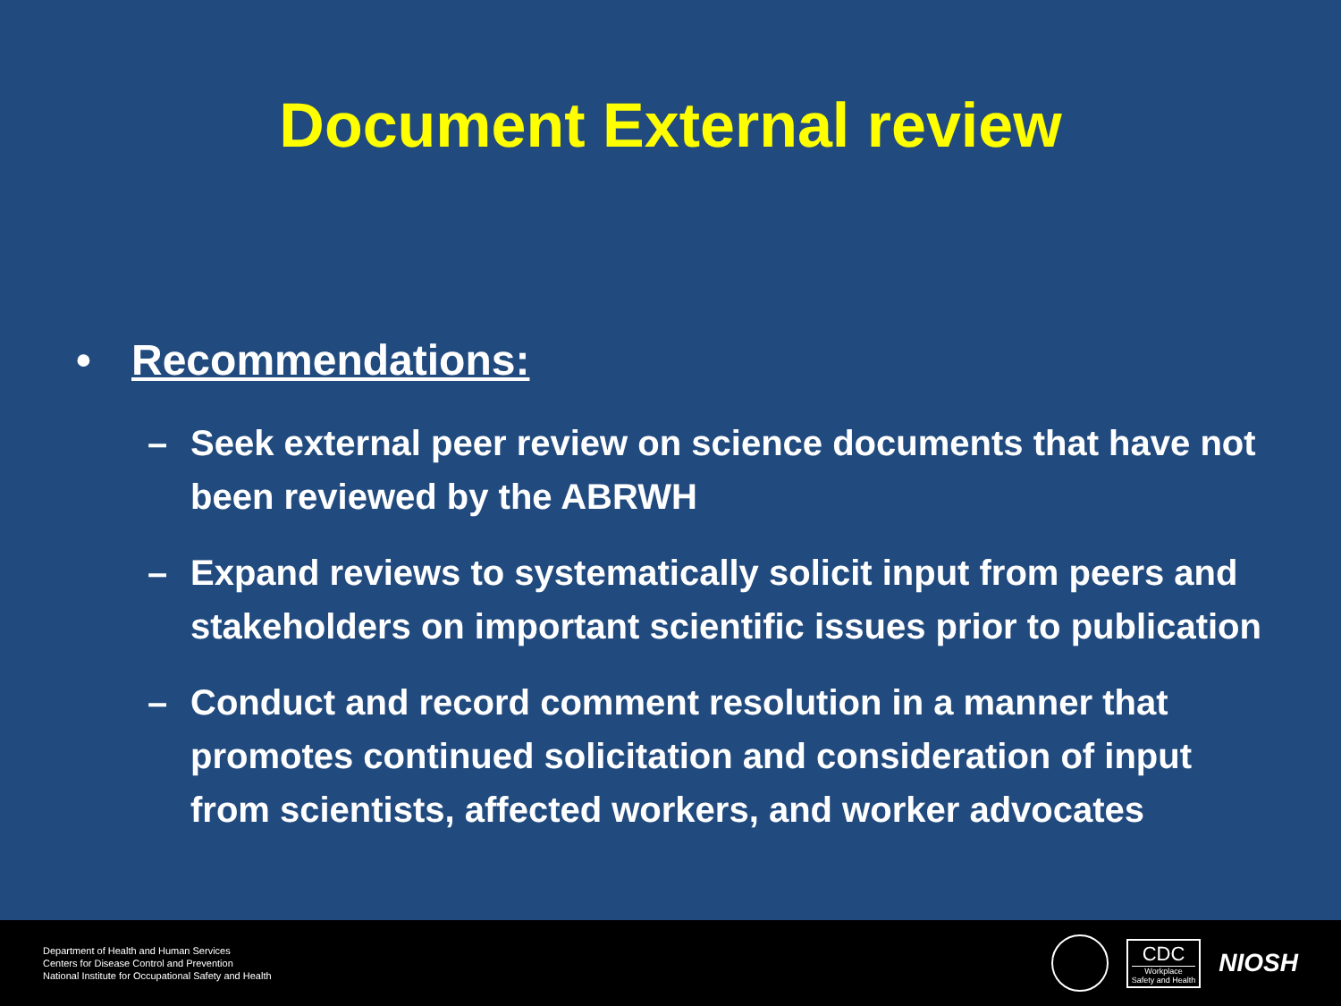Document External review
• Recommendations:
– Seek external peer review on science documents that have not been reviewed by the ABRWH
– Expand reviews to systematically solicit input from peers and stakeholders on important scientific issues prior to publication
– Conduct and record comment resolution in a manner that promotes continued solicitation and consideration of input from scientists, affected workers, and worker advocates
Department of Health and Human Services
Centers for Disease Control and Prevention
National Institute for Occupational Safety and Health
CDC
Workplace
Safety and Health
NIOSH